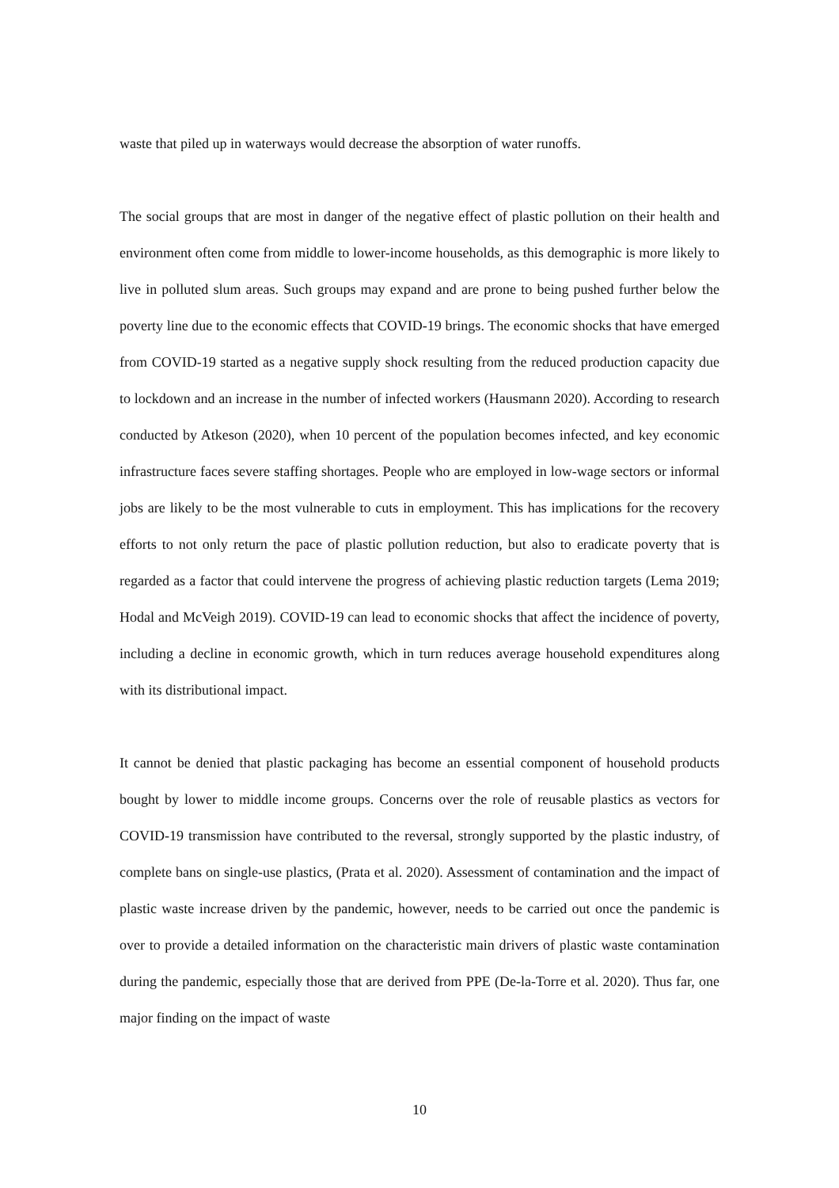waste that piled up in waterways would decrease the absorption of water runoffs.
The social groups that are most in danger of the negative effect of plastic pollution on their health and environment often come from middle to lower-income households, as this demographic is more likely to live in polluted slum areas. Such groups may expand and are prone to being pushed further below the poverty line due to the economic effects that COVID-19 brings. The economic shocks that have emerged from COVID-19 started as a negative supply shock resulting from the reduced production capacity due to lockdown and an increase in the number of infected workers (Hausmann 2020). According to research conducted by Atkeson (2020), when 10 percent of the population becomes infected, and key economic infrastructure faces severe staffing shortages. People who are employed in low-wage sectors or informal jobs are likely to be the most vulnerable to cuts in employment. This has implications for the recovery efforts to not only return the pace of plastic pollution reduction, but also to eradicate poverty that is regarded as a factor that could intervene the progress of achieving plastic reduction targets (Lema 2019; Hodal and McVeigh 2019). COVID-19 can lead to economic shocks that affect the incidence of poverty, including a decline in economic growth, which in turn reduces average household expenditures along with its distributional impact.
It cannot be denied that plastic packaging has become an essential component of household products bought by lower to middle income groups. Concerns over the role of reusable plastics as vectors for COVID-19 transmission have contributed to the reversal, strongly supported by the plastic industry, of complete bans on single-use plastics, (Prata et al. 2020). Assessment of contamination and the impact of plastic waste increase driven by the pandemic, however, needs to be carried out once the pandemic is over to provide a detailed information on the characteristic main drivers of plastic waste contamination during the pandemic, especially those that are derived from PPE (De-la-Torre et al. 2020). Thus far, one major finding on the impact of waste
10